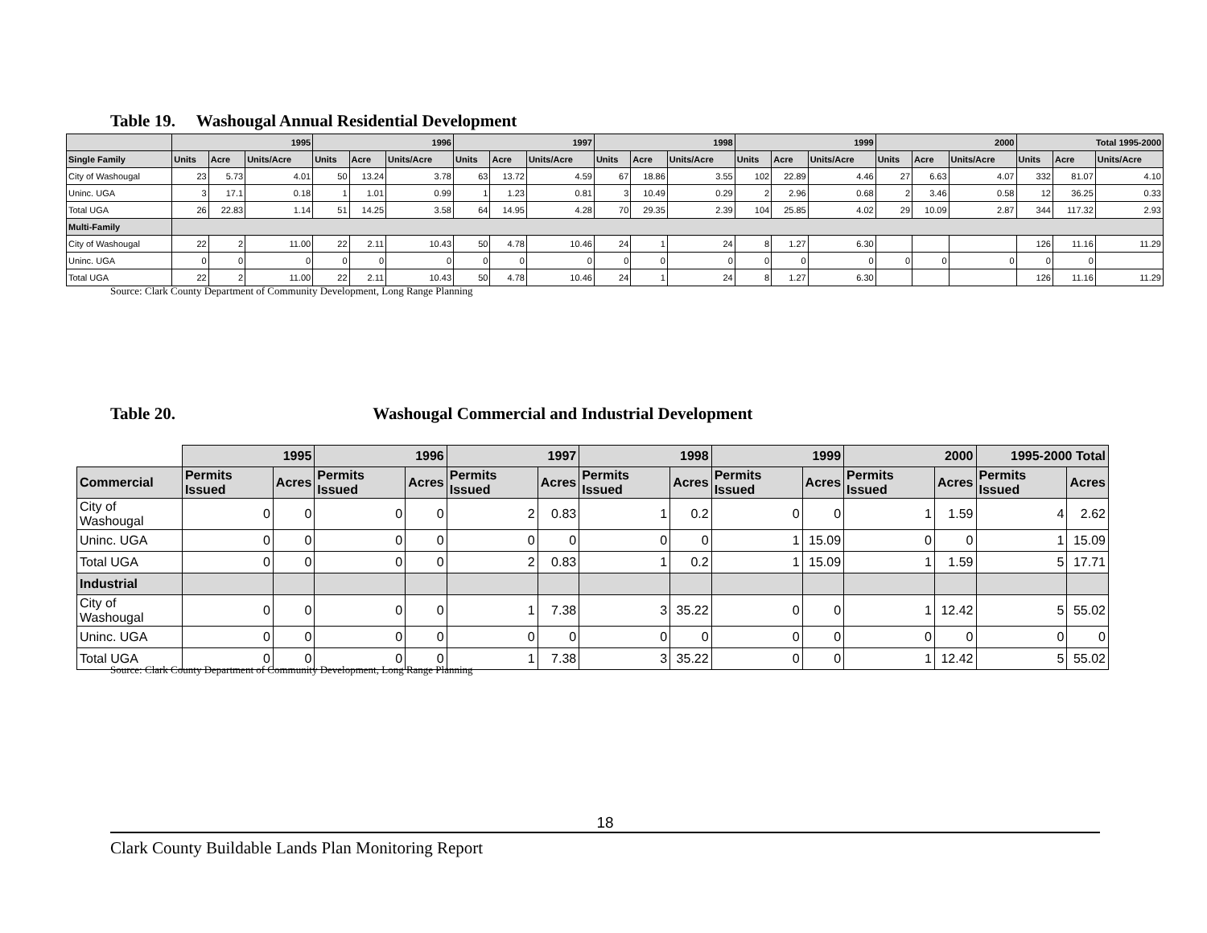Table 19. Washougal Annual Residential Development
| | 1995 | | | 1996 | | | 1997 | | | 1998 | | | 1999 | | | 2000 | | | Total 1995-2000 | | |
| --- | --- | --- | --- | --- | --- | --- | --- | --- | --- | --- | --- | --- | --- | --- | --- | --- | --- | --- | --- | --- | --- |
| Single Family | Units | Acre | Units/Acre | Units | Acre | Units/Acre | Units | Acre | Units/Acre | Units | Acre | Units/Acre | Units | Acre | Units/Acre | Units | Acre | Units/Acre | Units | Acre | Units/Acre |
| City of Washougal | 23 | 5.73 | 4.01 | 50 | 13.24 | 3.78 | 63 | 13.72 | 4.59 | 67 | 18.86 | 3.55 | 102 | 22.89 | 4.46 | 27 | 6.63 | 4.07 | 332 | 81.07 | 4.10 |
| Uninc. UGA | 3 | 17.1 | 0.18 | 1 | 1.01 | 0.99 | 1 | 1.23 | 0.81 | 3 | 10.49 | 0.29 | 2 | 2.96 | 0.68 | 2 | 3.46 | 0.58 | 12 | 36.25 | 0.33 |
| Total UGA | 26 | 22.83 | 1.14 | 51 | 14.25 | 3.58 | 64 | 14.95 | 4.28 | 70 | 29.35 | 2.39 | 104 | 25.85 | 4.02 | 29 | 10.09 | 2.87 | 344 | 117.32 | 2.93 |
| Multi-Family | | | | | | | | | | | | | | | | | | | | | |
| City of Washougal | 22 | 2 | 11.00 | 22 | 2.11 | 10.43 | 50 | 4.78 | 10.46 | 24 | 1 | 24 | 8 | 1.27 | 6.30 | | | | 126 | 11.16 | 11.29 |
| Uninc. UGA | 0 | 0 | 0 | 0 | 0 | 0 | 0 | 0 | 0 | 0 | 0 | 0 | 0 | 0 | 0 | 0 | 0 | 0 | 0 | 0 | |
| Total UGA | 22 | 2 | 11.00 | 22 | 2.11 | 10.43 | 50 | 4.78 | 10.46 | 24 | 1 | 24 | 8 | 1.27 | 6.30 | | | | 126 | 11.16 | 11.29 |
Source: Clark County Department of Community Development, Long Range Planning
Table 20. Washougal Commercial and Industrial Development
| | 1995 | | 1996 | | 1997 | | 1998 | | 1999 | | 2000 | | 1995-2000 Total | |
| Commercial | Permits Issued | Acres | Permits Issued | Acres | Permits Issued | Acres | Permits Issued | Acres | Permits Issued | Acres | Permits Issued | Acres | Permits Issued | Acres |
| City of Washougal | 0 | 0 | 0 | 0 | 2 | 0.83 | 1 | 0.2 | 0 | 0 | 1 | 1.59 | 4 | 2.62 |
| Uninc. UGA | 0 | 0 | 0 | 0 | 0 | 0 | 0 | 0 | 1 | 15.09 | 0 | 0 | 1 | 15.09 |
| Total UGA | 0 | 0 | 0 | 0 | 2 | 0.83 | 1 | 0.2 | 1 | 15.09 | 1 | 1.59 | 5 | 17.71 |
| Industrial | | | | | | | | | | | | | | |
| City of Washougal | 0 | 0 | 0 | 0 | 1 | 7.38 | 3 | 35.22 | 0 | 0 | 1 | 12.42 | 5 | 55.02 |
| Uninc. UGA | 0 | 0 | 0 | 0 | 0 | 0 | 0 | 0 | 0 | 0 | 0 | 0 | 0 | 0 |
| Total UGA | 0 | 0 | 0 | 0 | 1 | 7.38 | 3 | 35.22 | 0 | 0 | 1 | 12.42 | 5 | 55.02 |
Source: Clark County Department of Community Development, Long Range Planning
18
Clark County Buildable Lands Plan Monitoring Report